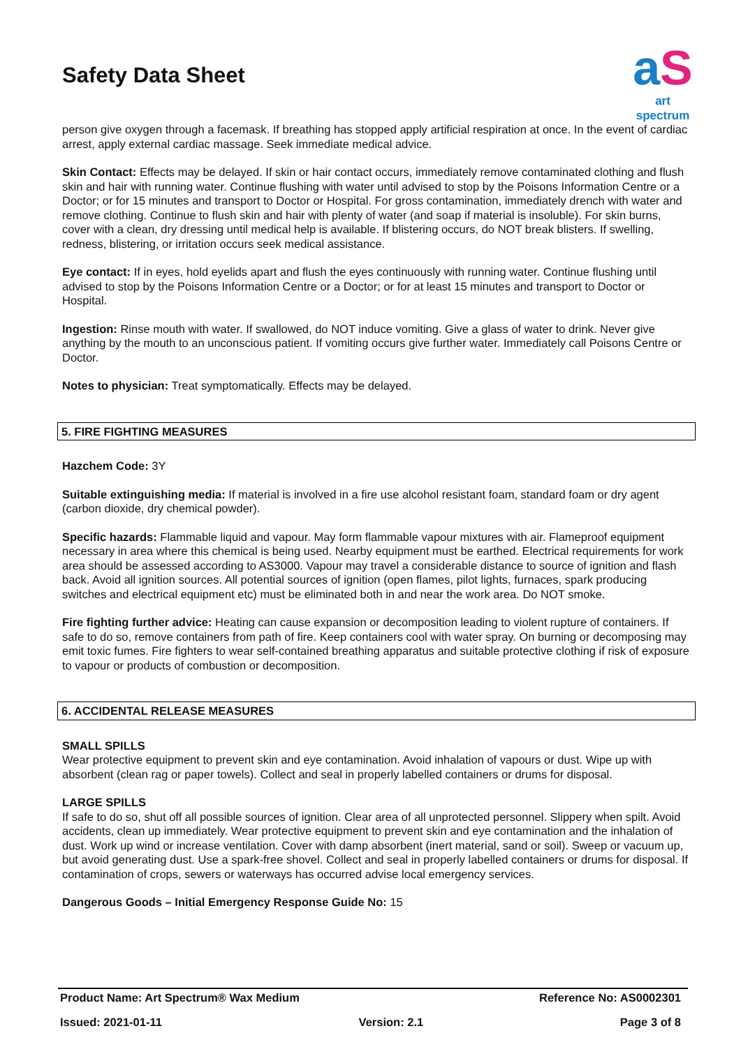Safety Data Sheet
a S
art spectrum
person give oxygen through a facemask. If breathing has stopped apply artificial respiration at once. In the event of cardiac arrest, apply external cardiac massage. Seek immediate medical advice.
Skin Contact: Effects may be delayed. If skin or hair contact occurs, immediately remove contaminated clothing and flush skin and hair with running water. Continue flushing with water until advised to stop by the Poisons Information Centre or a Doctor; or for 15 minutes and transport to Doctor or Hospital. For gross contamination, immediately drench with water and remove clothing. Continue to flush skin and hair with plenty of water (and soap if material is insoluble). For skin burns, cover with a clean, dry dressing until medical help is available. If blistering occurs, do NOT break blisters. If swelling, redness, blistering, or irritation occurs seek medical assistance.
Eye contact: If in eyes, hold eyelids apart and flush the eyes continuously with running water. Continue flushing until advised to stop by the Poisons Information Centre or a Doctor; or for at least 15 minutes and transport to Doctor or Hospital.
Ingestion: Rinse mouth with water. If swallowed, do NOT induce vomiting. Give a glass of water to drink. Never give anything by the mouth to an unconscious patient. If vomiting occurs give further water. Immediately call Poisons Centre or Doctor.
Notes to physician: Treat symptomatically. Effects may be delayed.
5. FIRE FIGHTING MEASURES
Hazchem Code: 3Y
Suitable extinguishing media: If material is involved in a fire use alcohol resistant foam, standard foam or dry agent (carbon dioxide, dry chemical powder).
Specific hazards: Flammable liquid and vapour. May form flammable vapour mixtures with air. Flameproof equipment necessary in area where this chemical is being used. Nearby equipment must be earthed. Electrical requirements for work area should be assessed according to AS3000. Vapour may travel a considerable distance to source of ignition and flash back. Avoid all ignition sources. All potential sources of ignition (open flames, pilot lights, furnaces, spark producing switches and electrical equipment etc) must be eliminated both in and near the work area. Do NOT smoke.
Fire fighting further advice: Heating can cause expansion or decomposition leading to violent rupture of containers. If safe to do so, remove containers from path of fire. Keep containers cool with water spray. On burning or decomposing may emit toxic fumes. Fire fighters to wear self-contained breathing apparatus and suitable protective clothing if risk of exposure to vapour or products of combustion or decomposition.
6. ACCIDENTAL RELEASE MEASURES
SMALL SPILLS
Wear protective equipment to prevent skin and eye contamination. Avoid inhalation of vapours or dust. Wipe up with absorbent (clean rag or paper towels). Collect and seal in properly labelled containers or drums for disposal.
LARGE SPILLS
If safe to do so, shut off all possible sources of ignition. Clear area of all unprotected personnel. Slippery when spilt. Avoid accidents, clean up immediately. Wear protective equipment to prevent skin and eye contamination and the inhalation of dust. Work up wind or increase ventilation. Cover with damp absorbent (inert material, sand or soil). Sweep or vacuum up, but avoid generating dust. Use a spark-free shovel. Collect and seal in properly labelled containers or drums for disposal. If contamination of crops, sewers or waterways has occurred advise local emergency services.
Dangerous Goods – Initial Emergency Response Guide No: 15
Product Name: Art Spectrum® Wax Medium Reference No: AS0002301
Issued: 2021-01-11 Version: 2.1 Page 3 of 8